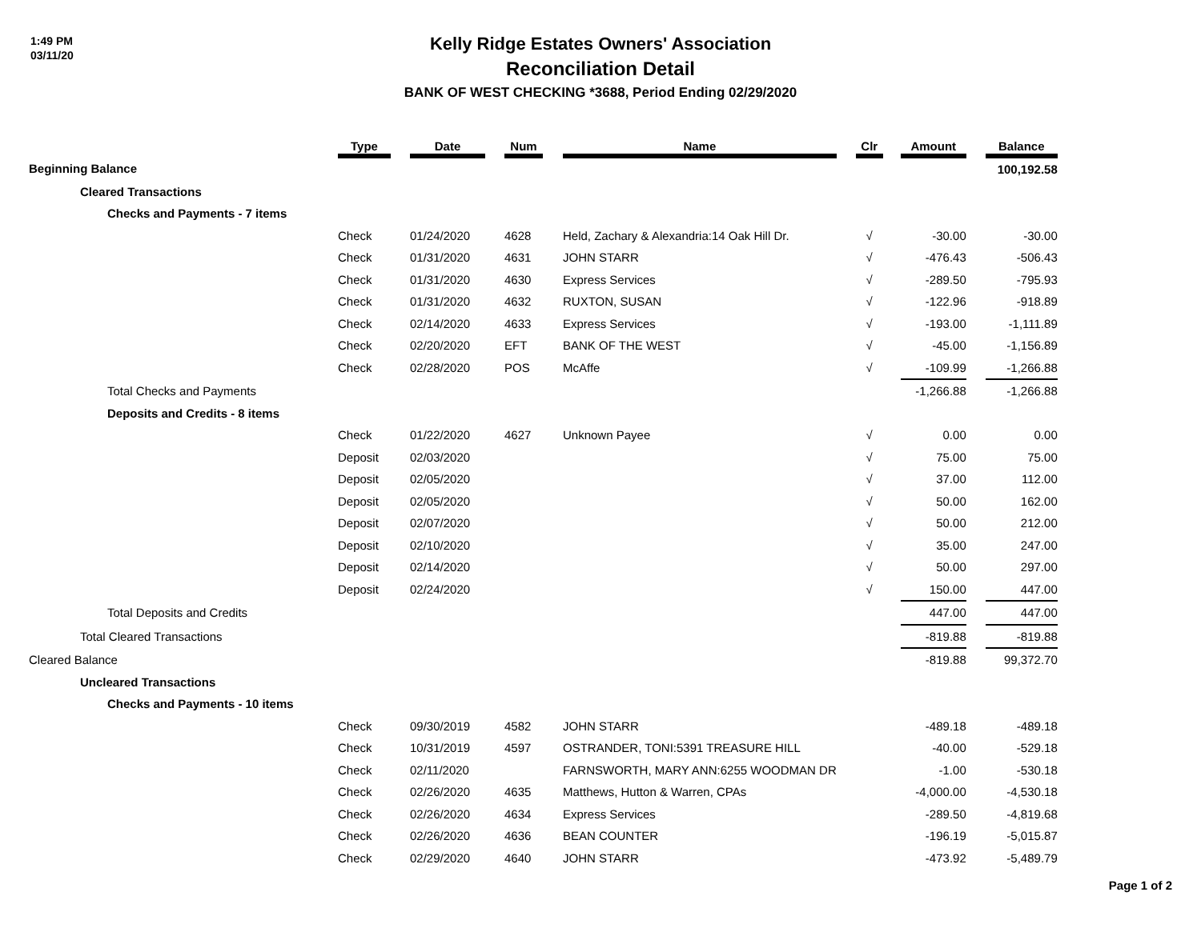1:49 PM
03/11/20
Kelly Ridge Estates Owners' Association
Reconciliation Detail
BANK OF WEST CHECKING *3688, Period Ending 02/29/2020
| | Type | | Date | | Num | | Name | | Clr | | Amount | | Balance |
| --- | --- | --- | --- | --- | --- | --- | --- | --- | --- | --- | --- | --- | --- |
| Beginning Balance | | | | | | | | | | | | | 100,192.58 |
| Cleared Transactions | | | | | | | | | | | | | |
| Checks and Payments - 7 items | | | | | | | | | | | | | |
| | Check | | 01/24/2020 | | 4628 | | Held, Zachary & Alexandria:14 Oak Hill Dr. | | √ | | -30.00 | | -30.00 |
| | Check | | 01/31/2020 | | 4631 | | JOHN STARR | | √ | | -476.43 | | -506.43 |
| | Check | | 01/31/2020 | | 4630 | | Express Services | | √ | | -289.50 | | -795.93 |
| | Check | | 01/31/2020 | | 4632 | | RUXTON, SUSAN | | √ | | -122.96 | | -918.89 |
| | Check | | 02/14/2020 | | 4633 | | Express Services | | √ | | -193.00 | | -1,111.89 |
| | Check | | 02/20/2020 | | EFT | | BANK OF THE WEST | | √ | | -45.00 | | -1,156.89 |
| | Check | | 02/28/2020 | | POS | | McAffe | | √ | | -109.99 | | -1,266.88 |
| Total Checks and Payments | | | | | | | | | | | -1,266.88 | | -1,266.88 |
| Deposits and Credits - 8 items | | | | | | | | | | | | | |
| | Check | | 01/22/2020 | | 4627 | | Unknown Payee | | √ | | 0.00 | | 0.00 |
| | Deposit | | 02/03/2020 | | | | | | √ | | 75.00 | | 75.00 |
| | Deposit | | 02/05/2020 | | | | | | √ | | 37.00 | | 112.00 |
| | Deposit | | 02/05/2020 | | | | | | √ | | 50.00 | | 162.00 |
| | Deposit | | 02/07/2020 | | | | | | √ | | 50.00 | | 212.00 |
| | Deposit | | 02/10/2020 | | | | | | √ | | 35.00 | | 247.00 |
| | Deposit | | 02/14/2020 | | | | | | √ | | 50.00 | | 297.00 |
| | Deposit | | 02/24/2020 | | | | | | √ | | 150.00 | | 447.00 |
| Total Deposits and Credits | | | | | | | | | | | 447.00 | | 447.00 |
| Total Cleared Transactions | | | | | | | | | | | -819.88 | | -819.88 |
| Cleared Balance | | | | | | | | | | | -819.88 | | 99,372.70 |
| Uncleared Transactions | | | | | | | | | | | | | |
| Checks and Payments - 10 items | | | | | | | | | | | | | |
| | Check | | 09/30/2019 | | 4582 | | JOHN STARR | | | | -489.18 | | -489.18 |
| | Check | | 10/31/2019 | | 4597 | | OSTRANDER, TONI:5391 TREASURE HILL | | | | -40.00 | | -529.18 |
| | Check | | 02/11/2020 | | | | FARNSWORTH, MARY ANN:6255 WOODMAN DR | | | | -1.00 | | -530.18 |
| | Check | | 02/26/2020 | | 4635 | | Matthews, Hutton & Warren, CPAs | | | | -4,000.00 | | -4,530.18 |
| | Check | | 02/26/2020 | | 4634 | | Express Services | | | | -289.50 | | -4,819.68 |
| | Check | | 02/26/2020 | | 4636 | | BEAN COUNTER | | | | -196.19 | | -5,015.87 |
| | Check | | 02/29/2020 | | 4640 | | JOHN STARR | | | | -473.92 | | -5,489.79 |
Page 1 of 2